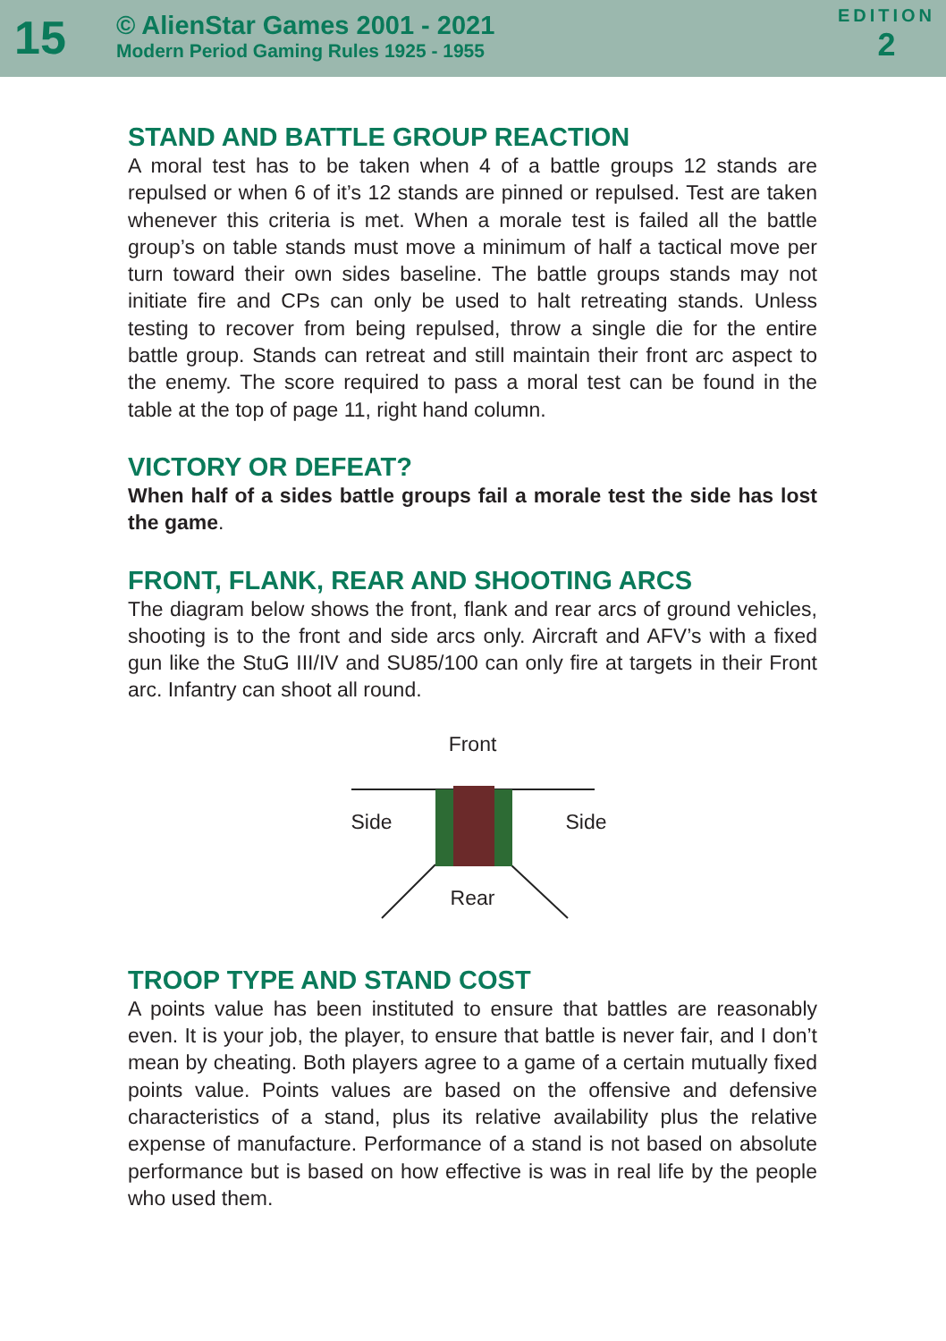15
© AlienStar Games 2001 - 2021
Modern Period Gaming Rules 1925 - 1955
EDITION
2
STAND AND BATTLE GROUP REACTION
A moral test has to be taken when 4 of a battle groups 12 stands are repulsed or when 6 of it’s 12 stands are pinned or repulsed. Test are taken whenever this criteria is met. When a morale test is failed all the battle group’s on table stands must move a minimum of half a tactical move per turn toward their own sides baseline. The battle groups stands may not initiate fire and CPs can only be used to halt retreating stands. Unless testing to recover from being repulsed, throw a single die for the entire battle group. Stands can retreat and still maintain their front arc aspect to the enemy. The score required to pass a moral test can be found in the table at the top of page 11, right hand column.
VICTORY OR DEFEAT?
When half of a sides battle groups fail a morale test the side has lost the game.
FRONT, FLANK, REAR AND SHOOTING ARCS
The diagram below shows the front, flank and rear arcs of ground vehicles, shooting is to the front and side arcs only. Aircraft and AFV’s with a fixed gun like the StuG III/IV and SU85/100 can only fire at targets in their Front arc. Infantry can shoot all round.
Front
Side Side
Rear
TROOP TYPE AND STAND COST
A points value has been instituted to ensure that battles are reasonably even. It is your job, the player, to ensure that battle is never fair, and I don’t mean by cheating. Both players agree to a game of a certain mutually fixed points value. Points values are based on the offensive and defensive characteristics of a stand, plus its relative availability plus the relative expense of manufacture. Performance of a stand is not based on absolute performance but is based on how effective is was in real life by the people who used them.